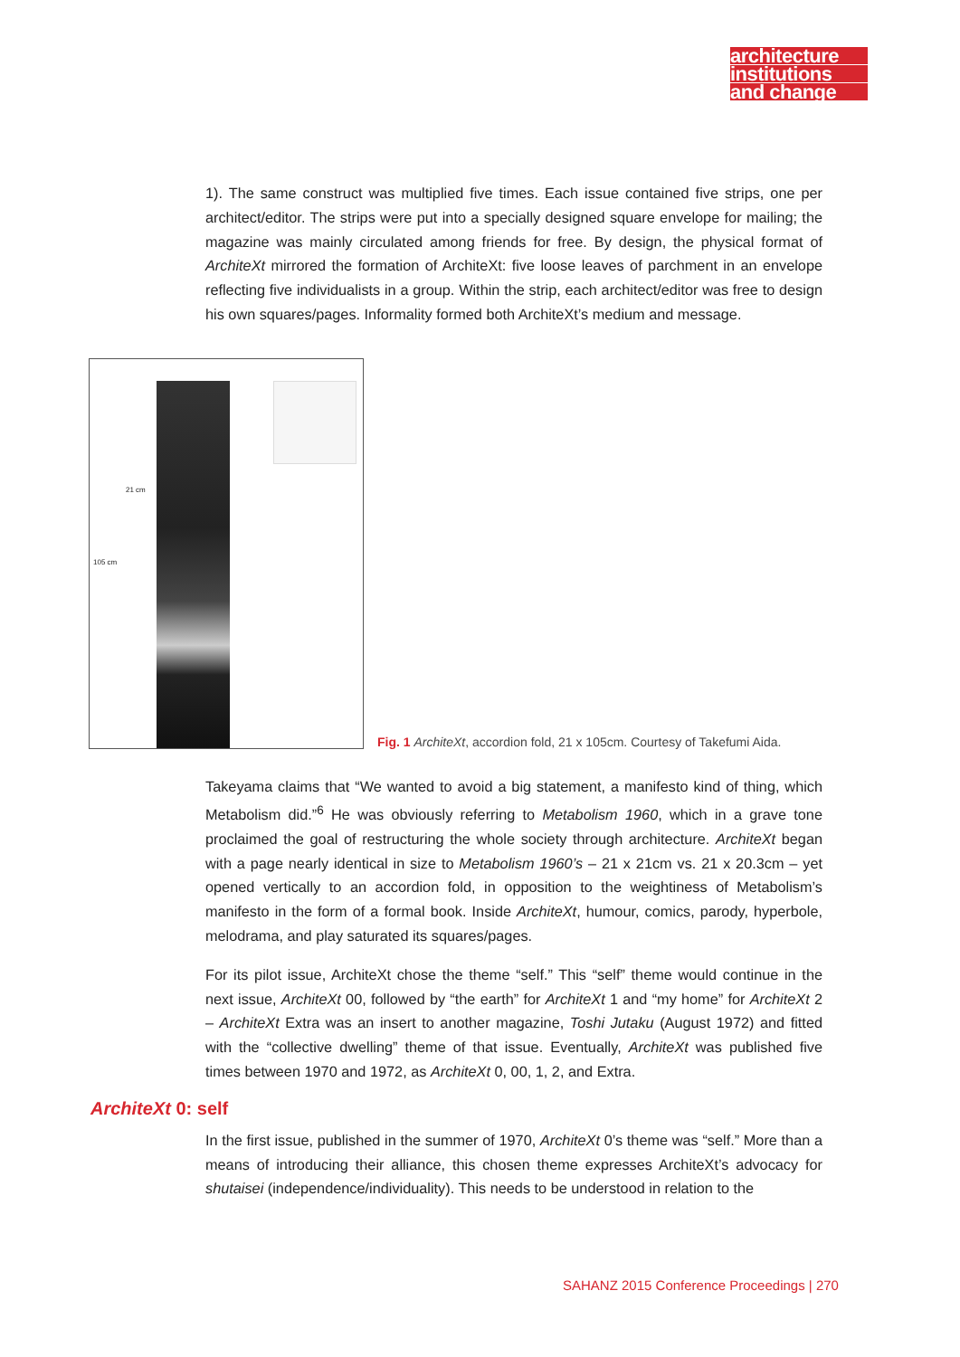architecture
institutions
and change
1). The same construct was multiplied five times. Each issue contained five strips, one per architect/editor. The strips were put into a specially designed square envelope for mailing; the magazine was mainly circulated among friends for free. By design, the physical format of ArchiteXt mirrored the formation of ArchiteXt: five loose leaves of parchment in an envelope reflecting five individualists in a group. Within the strip, each architect/editor was free to design his own squares/pages. Informality formed both ArchiteXt’s medium and message.
105 cm
21 cm
Fig. 1 ArchiteXt, accordion fold, 21 x 105cm. Courtesy of Takefumi Aida.
Takeyama claims that “We wanted to avoid a big statement, a manifesto kind of thing, which Metabolism did.”<sup>6</sup> He was obviously referring to Metabolism 1960, which in a grave tone proclaimed the goal of restructuring the whole society through architecture. ArchiteXt began with a page nearly identical in size to Metabolism 1960’s – 21 x 21cm vs. 21 x 20.3cm – yet opened vertically to an accordion fold, in opposition to the weightiness of Metabolism’s manifesto in the form of a formal book. Inside ArchiteXt, humour, comics, parody, hyperbole, melodrama, and play saturated its squares/pages.
For its pilot issue, ArchiteXt chose the theme “self.” This “self” theme would continue in the next issue, ArchiteXt 00, followed by “the earth” for ArchiteXt 1 and “my home” for ArchiteXt 2 – ArchiteXt Extra was an insert to another magazine, Toshi Jutaku (August 1972) and fitted with the “collective dwelling” theme of that issue. Eventually, ArchiteXt was published five times between 1970 and 1972, as ArchiteXt 0, 00, 1, 2, and Extra.
ArchiteXt 0: self
In the first issue, published in the summer of 1970, ArchiteXt 0’s theme was “self.” More than a means of introducing their alliance, this chosen theme expresses ArchiteXt’s advocacy for shutaisei (independence/individuality). This needs to be understood in relation to the
SAHANZ 2015 Conference Proceedings | 270